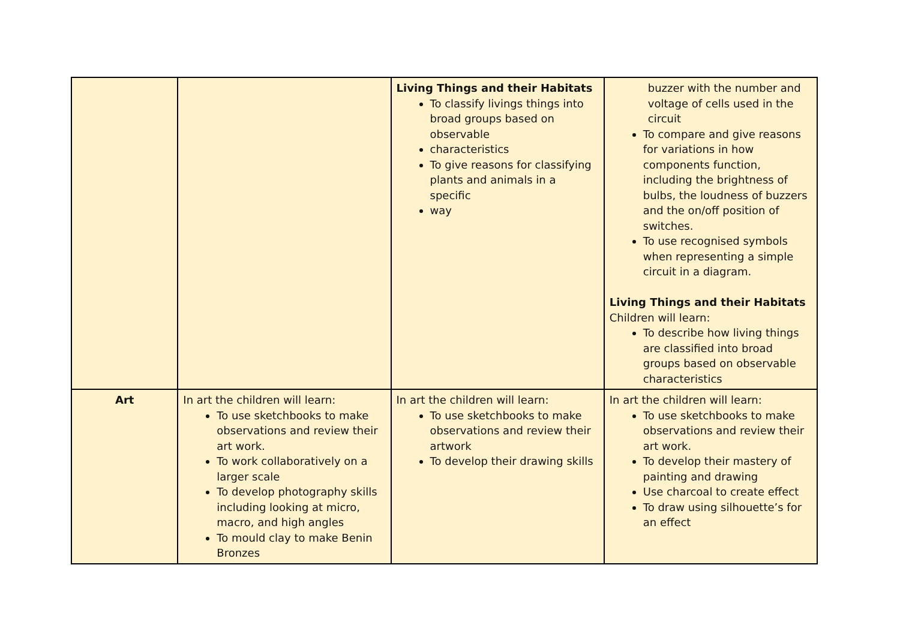| | | Living Things and their Habitats To classify livings things into broad groups based on observable characteristics To give reasons for classifying plants and animals in a specific way | buzzer with the number and voltage of cells used in the circuit To compare and give reasons for variations in how components function, including the brightness of bulbs, the loudness of buzzers and the on/off position of switches. To use recognised symbols when representing a simple circuit in a diagram. Living Things and their Habitats Children will learn: To describe how living things are classified into broad groups based on observable characteristics |
| Art | In art the children will learn: To use sketchbooks to make observations and review their art work. To work collaboratively on a larger scale To develop photography skills including looking at micro, macro, and high angles To mould clay to make Benin Bronzes | In art the children will learn: To use sketchbooks to make observations and review their artwork To develop their drawing skills | In art the children will learn: To use sketchbooks to make observations and review their art work. To develop their mastery of painting and drawing Use charcoal to create effect To draw using silhouette’s for an effect |